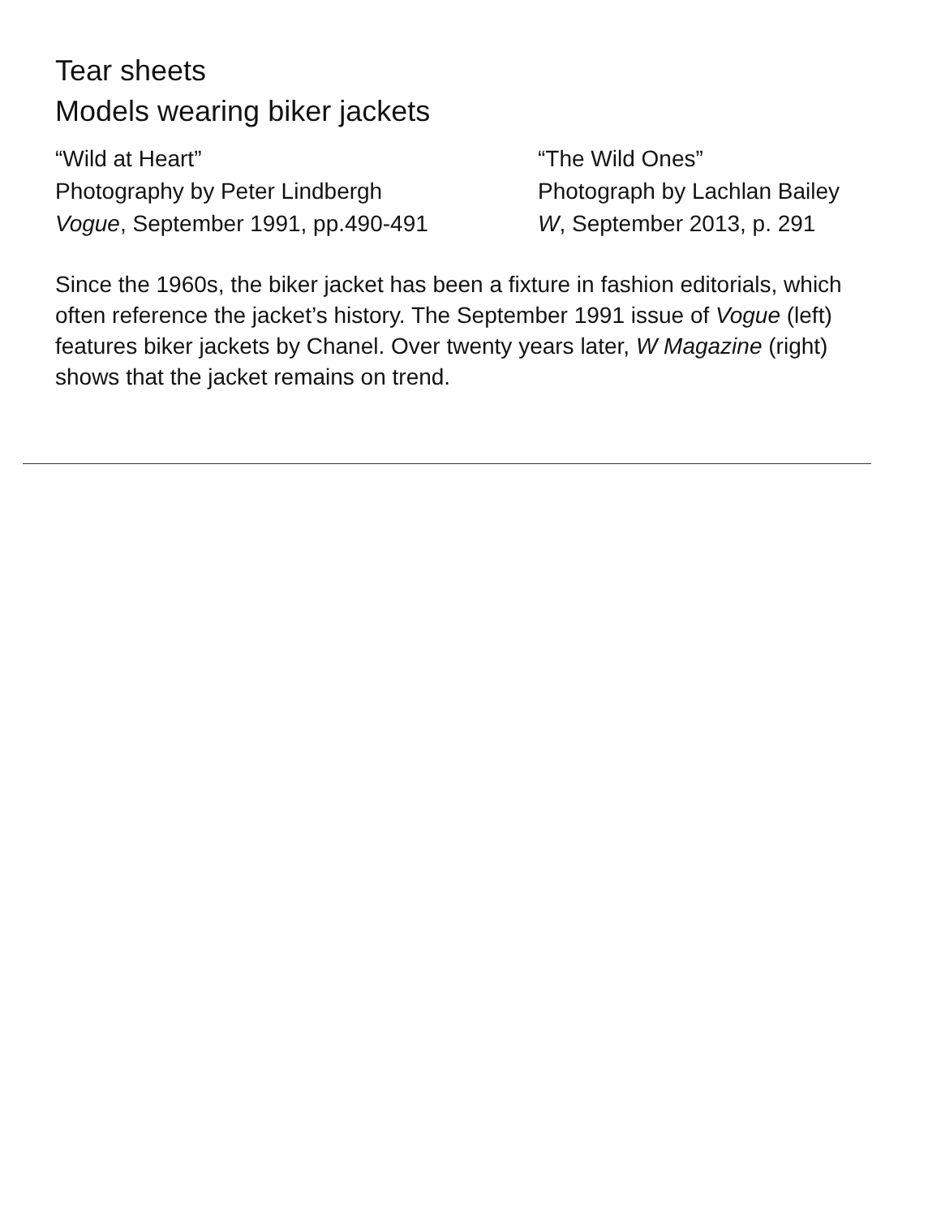Tear sheets
Models wearing biker jackets
“Wild at Heart”
Photography by Peter Lindbergh
Vogue, September 1991, pp.490-491
“The Wild Ones”
Photograph by Lachlan Bailey
W, September 2013, p. 291
Since the 1960s, the biker jacket has been a fixture in fashion editorials, which often reference the jacket’s history. The September 1991 issue of Vogue (left) features biker jackets by Chanel. Over twenty years later, W Magazine (right) shows that the jacket remains on trend.